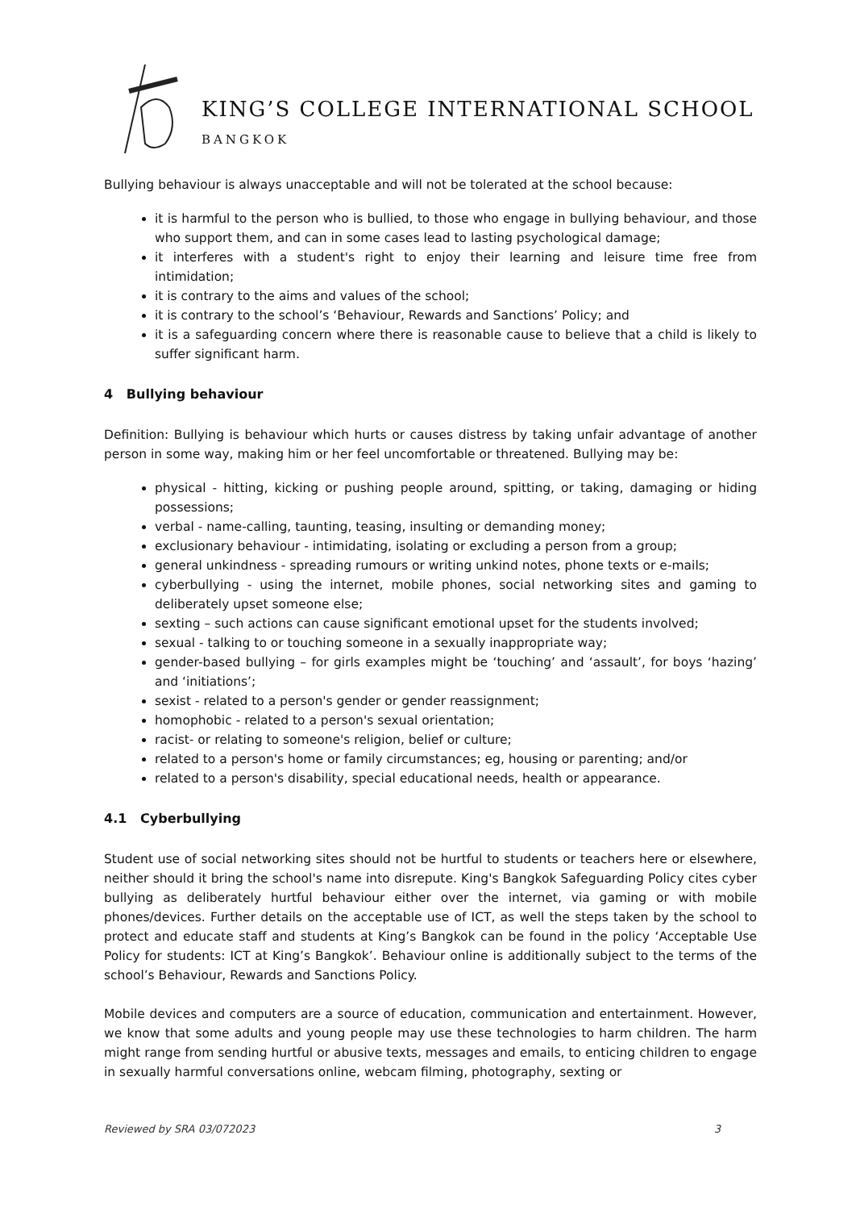KING’S COLLEGE INTERNATIONAL SCHOOL
BANGKOK
Bullying behaviour is always unacceptable and will not be tolerated at the school because:
it is harmful to the person who is bullied, to those who engage in bullying behaviour, and those who support them, and can in some cases lead to lasting psychological damage;
it interferes with a student's right to enjoy their learning and leisure time free from intimidation;
it is contrary to the aims and values of the school;
it is contrary to the school’s ‘Behaviour, Rewards and Sanctions’ Policy; and
it is a safeguarding concern where there is reasonable cause to believe that a child is likely to suffer significant harm.
4 Bullying behaviour
Definition: Bullying is behaviour which hurts or causes distress by taking unfair advantage of another person in some way, making him or her feel uncomfortable or threatened. Bullying may be:
physical - hitting, kicking or pushing people around, spitting, or taking, damaging or hiding possessions;
verbal - name-calling, taunting, teasing, insulting or demanding money;
exclusionary behaviour - intimidating, isolating or excluding a person from a group;
general unkindness - spreading rumours or writing unkind notes, phone texts or e-mails;
cyberbullying - using the internet, mobile phones, social networking sites and gaming to deliberately upset someone else;
sexting – such actions can cause significant emotional upset for the students involved;
sexual - talking to or touching someone in a sexually inappropriate way;
gender-based bullying – for girls examples might be ‘touching’ and ‘assault’, for boys ‘hazing’ and ‘initiations’;
sexist - related to a person's gender or gender reassignment;
homophobic - related to a person's sexual orientation;
racist- or relating to someone's religion, belief or culture;
related to a person's home or family circumstances; eg, housing or parenting; and/or
related to a person's disability, special educational needs, health or appearance.
4.1 Cyberbullying
Student use of social networking sites should not be hurtful to students or teachers here or elsewhere, neither should it bring the school's name into disrepute. King's Bangkok Safeguarding Policy cites cyber bullying as deliberately hurtful behaviour either over the internet, via gaming or with mobile phones/devices. Further details on the acceptable use of ICT, as well the steps taken by the school to protect and educate staff and students at King’s Bangkok can be found in the policy ‘Acceptable Use Policy for students: ICT at King’s Bangkok’. Behaviour online is additionally subject to the terms of the school’s Behaviour, Rewards and Sanctions Policy.
Mobile devices and computers are a source of education, communication and entertainment. However, we know that some adults and young people may use these technologies to harm children. The harm might range from sending hurtful or abusive texts, messages and emails, to enticing children to engage in sexually harmful conversations online, webcam filming, photography, sexting or
Reviewed by SRA 03/072023 3